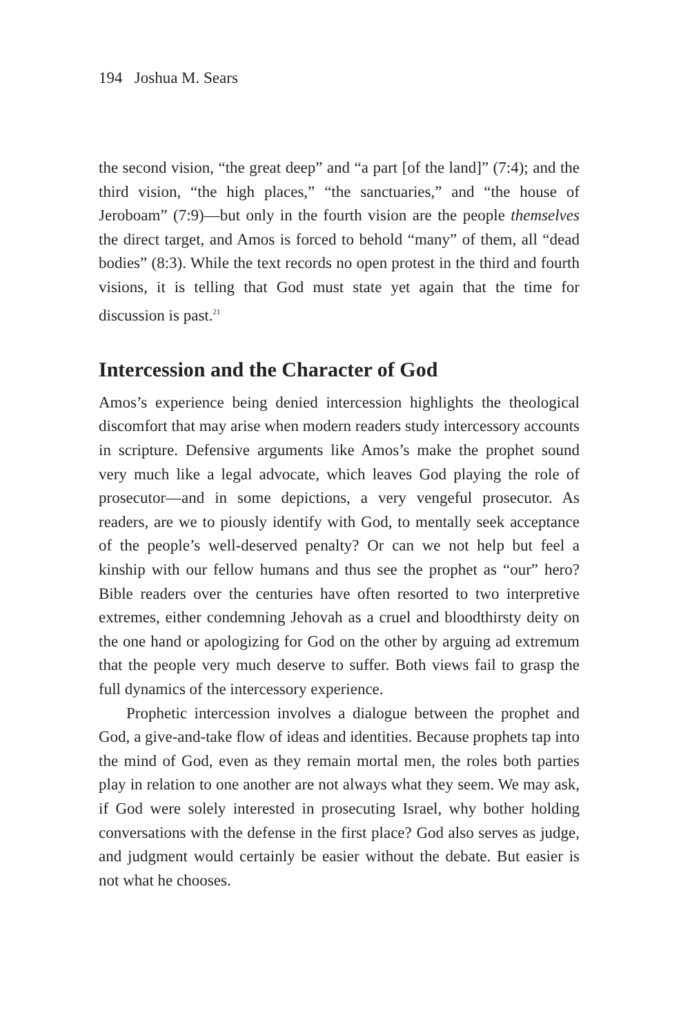194 Joshua M. Sears
the second vision, “the great deep” and “a part [of the land]” (7:4); and the third vision, “the high places,” “the sanctuaries,” and “the house of Jeroboam” (7:9)—but only in the fourth vision are the people themselves the direct target, and Amos is forced to behold “many” of them, all “dead bodies” (8:3). While the text records no open protest in the third and fourth visions, it is telling that God must state yet again that the time for discussion is past.<sup>21</sup>
Intercession and the Character of God
Amos’s experience being denied intercession highlights the theological discomfort that may arise when modern readers study intercessory accounts in scripture. Defensive arguments like Amos’s make the prophet sound very much like a legal advocate, which leaves God playing the role of prosecutor—and in some depictions, a very vengeful prosecutor. As readers, are we to piously identify with God, to mentally seek acceptance of the people’s well-deserved penalty? Or can we not help but feel a kinship with our fellow humans and thus see the prophet as “our” hero? Bible readers over the centuries have often resorted to two interpretive extremes, either condemning Jehovah as a cruel and bloodthirsty deity on the one hand or apologizing for God on the other by arguing ad extremum that the people very much deserve to suffer. Both views fail to grasp the full dynamics of the intercessory experience.
Prophetic intercession involves a dialogue between the prophet and God, a give-and-take flow of ideas and identities. Because prophets tap into the mind of God, even as they remain mortal men, the roles both parties play in relation to one another are not always what they seem. We may ask, if God were solely interested in prosecuting Israel, why bother holding conversations with the defense in the first place? God also serves as judge, and judgment would certainly be easier without the debate. But easier is not what he chooses.